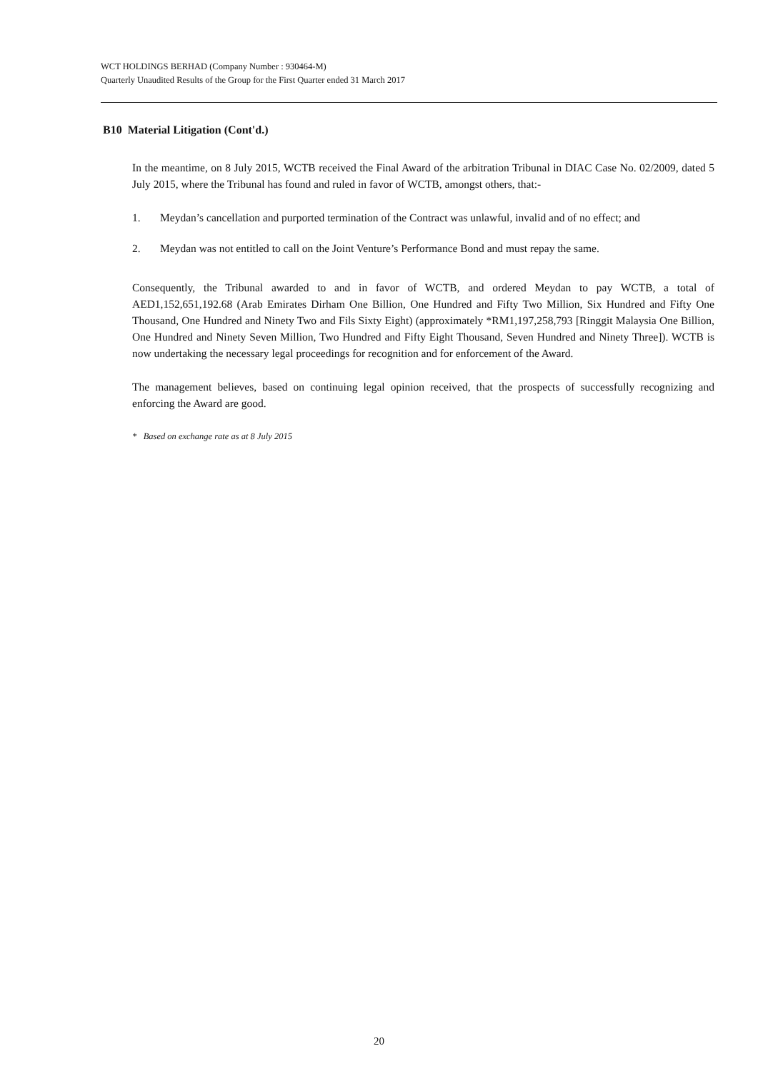WCT HOLDINGS BERHAD (Company Number : 930464-M)
Quarterly Unaudited Results of the Group for the First Quarter ended 31 March 2017
B10 Material Litigation (Cont'd.)
In the meantime, on 8 July 2015, WCTB received the Final Award of the arbitration Tribunal in DIAC Case No. 02/2009, dated 5 July 2015, where the Tribunal has found and ruled in favor of WCTB, amongst others, that:-
1. Meydan’s cancellation and purported termination of the Contract was unlawful, invalid and of no effect; and
2. Meydan was not entitled to call on the Joint Venture’s Performance Bond and must repay the same.
Consequently, the Tribunal awarded to and in favor of WCTB, and ordered Meydan to pay WCTB, a total of AED1,152,651,192.68 (Arab Emirates Dirham One Billion, One Hundred and Fifty Two Million, Six Hundred and Fifty One Thousand, One Hundred and Ninety Two and Fils Sixty Eight) (approximately *RM1,197,258,793 [Ringgit Malaysia One Billion, One Hundred and Ninety Seven Million, Two Hundred and Fifty Eight Thousand, Seven Hundred and Ninety Three]). WCTB is now undertaking the necessary legal proceedings for recognition and for enforcement of the Award.
The management believes, based on continuing legal opinion received, that the prospects of successfully recognizing and enforcing the Award are good.
* Based on exchange rate as at 8 July 2015
20